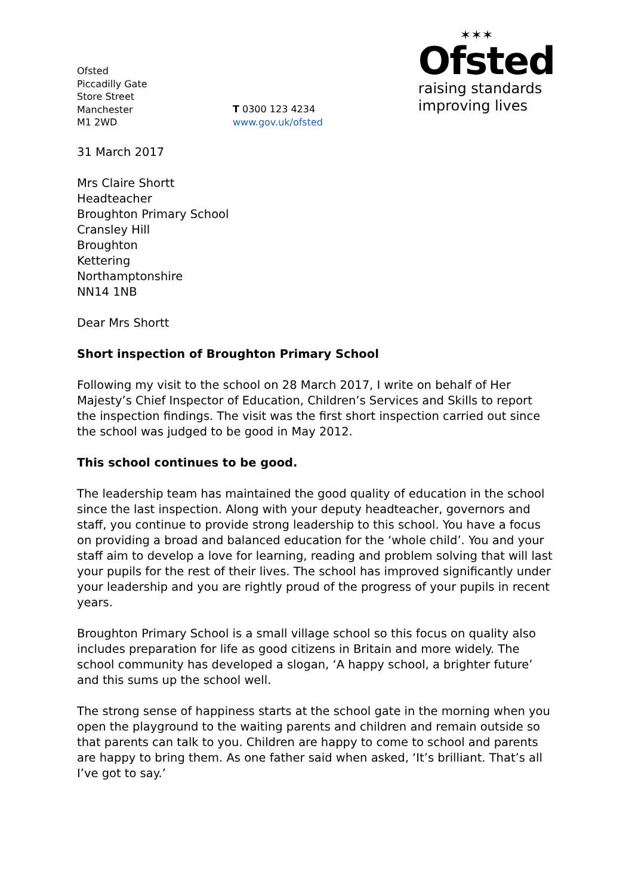Ofsted
Piccadilly Gate
Store Street
Manchester
M1 2WD
T 0300 123 4234
www.gov.uk/ofsted
✶✶✶
Ofsted
raising standards
improving lives
31 March 2017
Mrs Claire Shortt
Headteacher
Broughton Primary School
Cransley Hill
Broughton
Kettering
Northamptonshire
NN14 1NB
Dear Mrs Shortt
Short inspection of Broughton Primary School
Following my visit to the school on 28 March 2017, I write on behalf of Her Majesty’s Chief Inspector of Education, Children’s Services and Skills to report the inspection findings. The visit was the first short inspection carried out since the school was judged to be good in May 2012.
This school continues to be good.
The leadership team has maintained the good quality of education in the school since the last inspection. Along with your deputy headteacher, governors and staff, you continue to provide strong leadership to this school. You have a focus on providing a broad and balanced education for the ‘whole child’. You and your staff aim to develop a love for learning, reading and problem solving that will last your pupils for the rest of their lives. The school has improved significantly under your leadership and you are rightly proud of the progress of your pupils in recent years.
Broughton Primary School is a small village school so this focus on quality also includes preparation for life as good citizens in Britain and more widely. The school community has developed a slogan, ‘A happy school, a brighter future’ and this sums up the school well.
The strong sense of happiness starts at the school gate in the morning when you open the playground to the waiting parents and children and remain outside so that parents can talk to you. Children are happy to come to school and parents are happy to bring them. As one father said when asked, ‘It’s brilliant. That’s all I’ve got to say.’